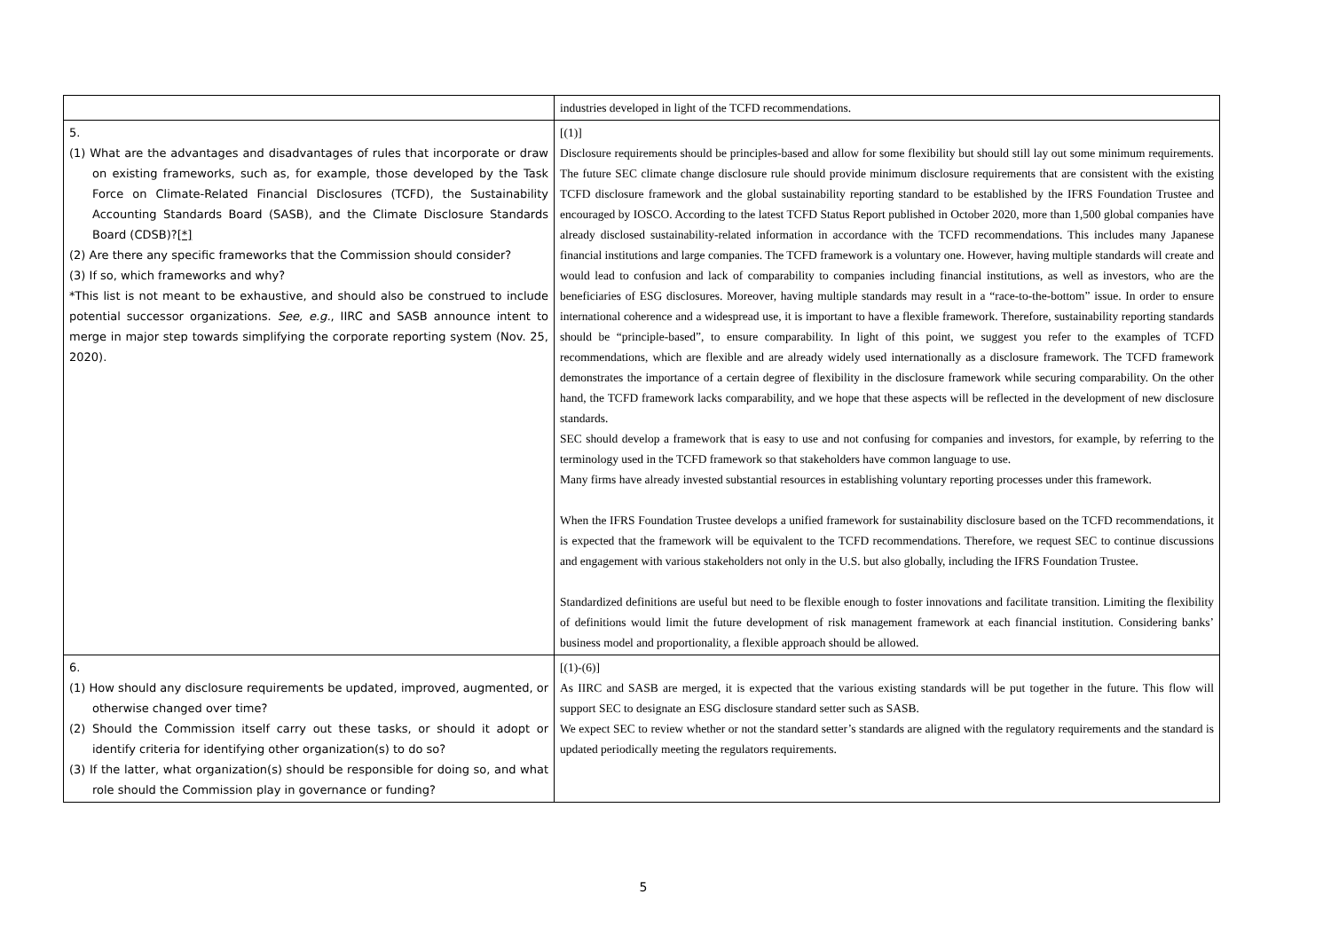| | industries developed in light of the TCFD recommendations. |
| 5. (1) What are the advantages and disadvantages of rules that incorporate or draw on existing frameworks, such as, for example, those developed by the Task Force on Climate-Related Financial Disclosures (TCFD), the Sustainability Accounting Standards Board (SASB), and the Climate Disclosure Standards Board (CDSB)? [*] (2) Are there any specific frameworks that the Commission should consider? (3) If so, which frameworks and why? *This list is not meant to be exhaustive, and should also be construed to include potential successor organizations. See, e.g. , IIRC and SASB announce intent to merge in major step towards simplifying the corporate reporting system (Nov. 25, 2020). | [(1)] Disclosure requirements should be principles-based and allow for some flexibility but should still lay out some minimum requirements. The future SEC climate change disclosure rule should provide minimum disclosure requirements that are consistent with the existing TCFD disclosure framework and the global sustainability reporting standard to be established by the IFRS Foundation Trustee and encouraged by IOSCO. According to the latest TCFD Status Report published in October 2020, more than 1,500 global companies have already disclosed sustainability-related information in accordance with the TCFD recommendations. This includes many Japanese financial institutions and large companies. The TCFD framework is a voluntary one. However, having multiple standards will create and would lead to confusion and lack of comparability to companies including financial institutions, as well as investors, who are the beneficiaries of ESG disclosures. Moreover, having multiple standards may result in a “race-to-the-bottom” issue. In order to ensure international coherence and a widespread use, it is important to have a flexible framework. Therefore, sustainability reporting standards should be “principle-based”, to ensure comparability. In light of this point, we suggest you refer to the examples of TCFD recommendations, which are flexible and are already widely used internationally as a disclosure framework. The TCFD framework demonstrates the importance of a certain degree of flexibility in the disclosure framework while securing comparability. On the other hand, the TCFD framework lacks comparability, and we hope that these aspects will be reflected in the development of new disclosure standards. SEC should develop a framework that is easy to use and not confusing for companies and investors, for example, by referring to the terminology used in the TCFD framework so that stakeholders have common language to use. Many firms have already invested substantial resources in establishing voluntary reporting processes under this framework. When the IFRS Foundation Trustee develops a unified framework for sustainability disclosure based on the TCFD recommendations, it is expected that the framework will be equivalent to the TCFD recommendations. Therefore, we request SEC to continue discussions and engagement with various stakeholders not only in the U.S. but also globally, including the IFRS Foundation Trustee. Standardized definitions are useful but need to be flexible enough to foster innovations and facilitate transition. Limiting the flexibility of definitions would limit the future development of risk management framework at each financial institution. Considering banks’ business model and proportionality, a flexible approach should be allowed. |
| 6. (1) How should any disclosure requirements be updated, improved, augmented, or otherwise changed over time? (2) Should the Commission itself carry out these tasks, or should it adopt or identify criteria for identifying other organization(s) to do so? (3) If the latter, what organization(s) should be responsible for doing so, and what role should the Commission play in governance or funding? | [(1)-(6)] As IIRC and SASB are merged, it is expected that the various existing standards will be put together in the future. This flow will support SEC to designate an ESG disclosure standard setter such as SASB. We expect SEC to review whether or not the standard setter’s standards are aligned with the regulatory requirements and the standard is updated periodically meeting the regulators requirements. |
5